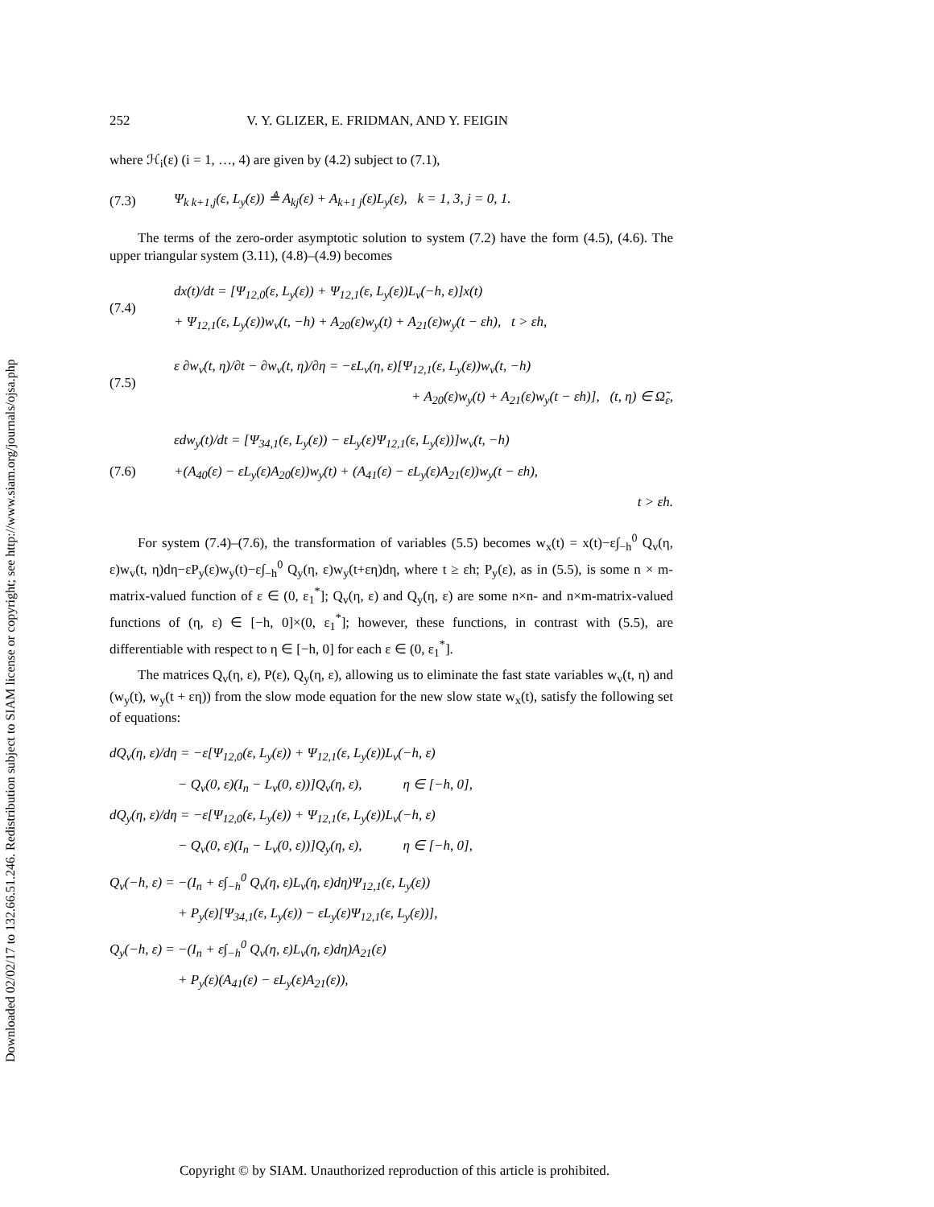Downloaded 02/02/17 to 132.66.51.246. Redistribution subject to SIAM license or copyright; see http://www.siam.org/journals/ojsa.php
252 V. Y. GLIZER, E. FRIDMAN, AND Y. FEIGIN
where ℋ<sub>i</sub>(ε) (i = 1, …, 4) are given by (4.2) subject to (7.1),
(7.3) Ψ<sub>k k+1,j</sub>(ε, L<sub>y</sub>(ε)) ≜ A<sub>kj</sub>(ε) + A<sub>k+1 j</sub>(ε)L<sub>y</sub>(ε), k = 1, 3, j = 0, 1.
The terms of the zero-order asymptotic solution to system (7.2) have the form (4.5), (4.6). The upper triangular system (3.11), (4.8)–(4.9) becomes
(7.4) dx(t)/dt = [Ψ<sub>12,0</sub>(ε, L<sub>y</sub>(ε)) + Ψ<sub>12,1</sub>(ε, L<sub>y</sub>(ε))L<sub>v</sub>(−h, ε)]x(t)
+ Ψ<sub>12,1</sub>(ε, L<sub>y</sub>(ε))w<sub>v</sub>(t, −h) + A<sub>20</sub>(ε)w<sub>y</sub>(t) + A<sub>21</sub>(ε)w<sub>y</sub>(t − εh), t > εh,
(7.5) ε ∂w<sub>v</sub>(t, η)/∂t − ∂w<sub>v</sub>(t, η)/∂η = −εL<sub>v</sub>(η, ε)[Ψ<sub>12,1</sub>(ε, L<sub>y</sub>(ε))w<sub>v</sub>(t, −h)
+ A<sub>20</sub>(ε)w<sub>y</sub>(t) + A<sub>21</sub>(ε)w<sub>y</sub>(t − εh)], (t, η) ∈ Ω̃<sub>ε</sub>,
(7.6) εdw<sub>y</sub>(t)/dt = [Ψ<sub>34,1</sub>(ε, L<sub>y</sub>(ε)) − εL<sub>y</sub>(ε)Ψ<sub>12,1</sub>(ε, L<sub>y</sub>(ε))]w<sub>v</sub>(t, −h)
+(A<sub>40</sub>(ε) − εL<sub>y</sub>(ε)A<sub>20</sub>(ε))w<sub>y</sub>(t) + (A<sub>41</sub>(ε) − εL<sub>y</sub>(ε)A<sub>21</sub>(ε))w<sub>y</sub>(t − εh),
t > εh.
For system (7.4)–(7.6), the transformation of variables (5.5) becomes w<sub>x</sub>(t) = x(t)−ε∫<sub>−h</sub><sup>0</sup> Q<sub>v</sub>(η, ε)w<sub>v</sub>(t, η)dη−εP<sub>y</sub>(ε)w<sub>y</sub>(t)−ε∫<sub>−h</sub><sup>0</sup> Q<sub>y</sub>(η, ε)w<sub>y</sub>(t+εη)dη, where t ≥ εh; P<sub>y</sub>(ε), as in (5.5), is some n × m-matrix-valued function of ε ∈ (0, ε<sub>1</sub><sup>*</sup>]; Q<sub>v</sub>(η, ε) and Q<sub>y</sub>(η, ε) are some n×n- and n×m-matrix-valued functions of (η, ε) ∈ [−h, 0]×(0, ε<sub>1</sub><sup>*</sup>]; however, these functions, in contrast with (5.5), are differentiable with respect to η ∈ [−h, 0] for each ε ∈ (0, ε<sub>1</sub><sup>*</sup>].
The matrices Q<sub>v</sub>(η, ε), P(ε), Q<sub>y</sub>(η, ε), allowing us to eliminate the fast state variables w<sub>v</sub>(t, η) and (w<sub>y</sub>(t), w<sub>y</sub>(t + εη)) from the slow mode equation for the new slow state w<sub>x</sub>(t), satisfy the following set of equations:
dQ<sub>v</sub>(η, ε)/dη = −ε[Ψ<sub>12,0</sub>(ε, L<sub>y</sub>(ε)) + Ψ<sub>12,1</sub>(ε, L<sub>y</sub>(ε))L<sub>v</sub>(−h, ε)
− Q<sub>v</sub>(0, ε)(I<sub>n</sub> − L<sub>v</sub>(0, ε))]Q<sub>v</sub>(η, ε), η ∈ [−h, 0],
dQ<sub>y</sub>(η, ε)/dη = −ε[Ψ<sub>12,0</sub>(ε, L<sub>y</sub>(ε)) + Ψ<sub>12,1</sub>(ε, L<sub>y</sub>(ε))L<sub>v</sub>(−h, ε)
− Q<sub>v</sub>(0, ε)(I<sub>n</sub> − L<sub>v</sub>(0, ε))]Q<sub>y</sub>(η, ε), η ∈ [−h, 0],
Q<sub>v</sub>(−h, ε) = −(I<sub>n</sub> + ε∫<sub>−h</sub><sup>0</sup> Q<sub>v</sub>(η, ε)L<sub>v</sub>(η, ε)dη)Ψ<sub>12,1</sub>(ε, L<sub>y</sub>(ε))
+ P<sub>y</sub>(ε)[Ψ<sub>34,1</sub>(ε, L<sub>y</sub>(ε)) − εL<sub>y</sub>(ε)Ψ<sub>12,1</sub>(ε, L<sub>y</sub>(ε))],
Q<sub>y</sub>(−h, ε) = −(I<sub>n</sub> + ε∫<sub>−h</sub><sup>0</sup> Q<sub>v</sub>(η, ε)L<sub>v</sub>(η, ε)dη)A<sub>21</sub>(ε)
+ P<sub>y</sub>(ε)(A<sub>41</sub>(ε) − εL<sub>y</sub>(ε)A<sub>21</sub>(ε)),
Copyright © by SIAM. Unauthorized reproduction of this article is prohibited.